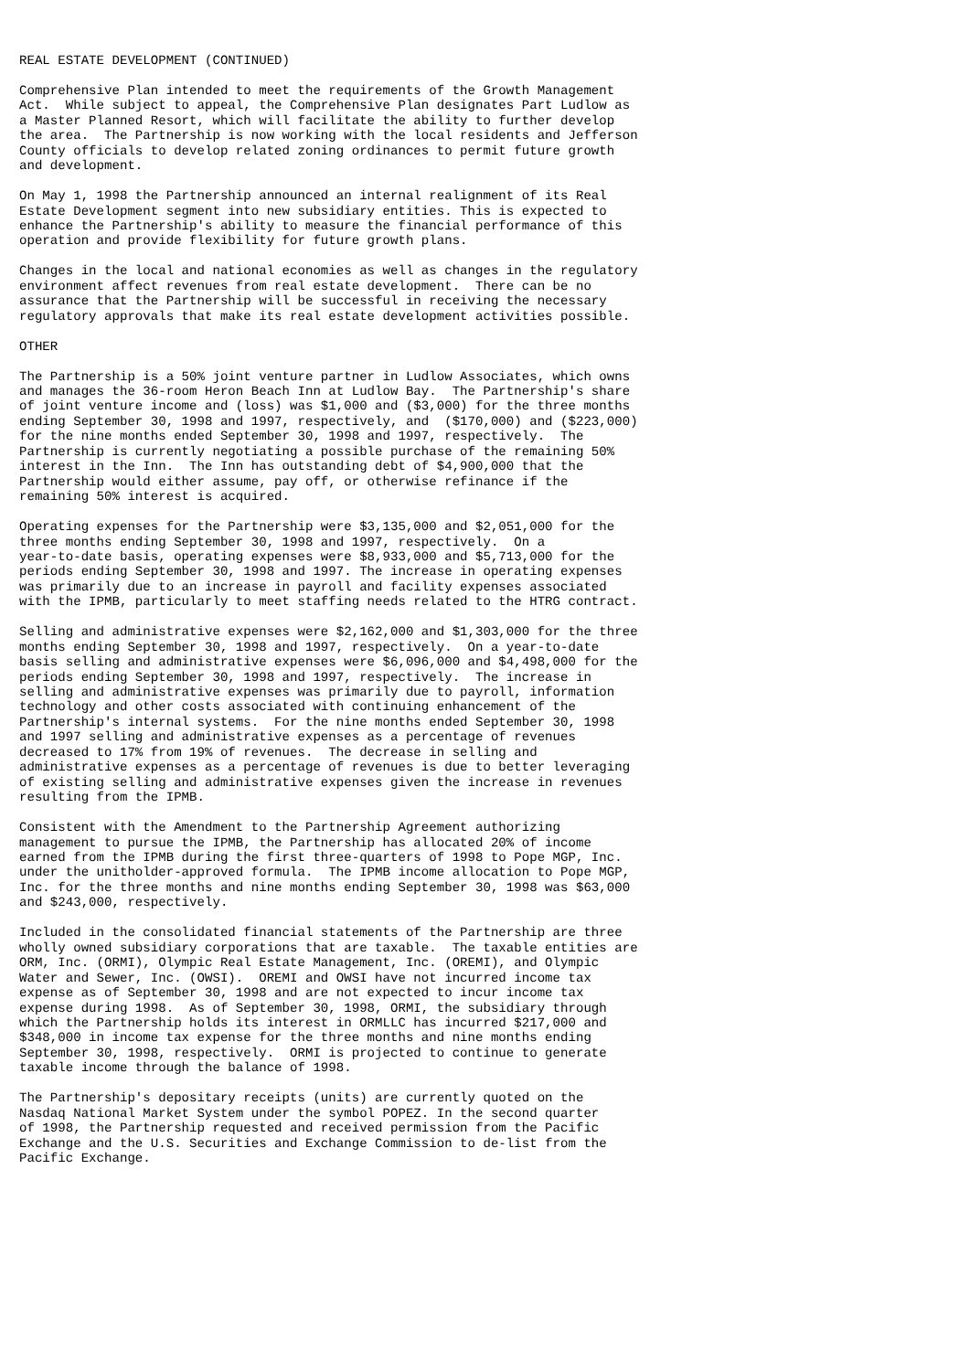REAL ESTATE DEVELOPMENT (CONTINUED)

Comprehensive Plan intended to meet the requirements of the Growth Management
Act.  While subject to appeal, the Comprehensive Plan designates Part Ludlow as
a Master Planned Resort, which will facilitate the ability to further develop
the area.  The Partnership is now working with the local residents and Jefferson
County officials to develop related zoning ordinances to permit future growth
and development.

On May 1, 1998 the Partnership announced an internal realignment of its Real
Estate Development segment into new subsidiary entities. This is expected to
enhance the Partnership's ability to measure the financial performance of this
operation and provide flexibility for future growth plans.

Changes in the local and national economies as well as changes in the regulatory
environment affect revenues from real estate development.  There can be no
assurance that the Partnership will be successful in receiving the necessary
regulatory approvals that make its real estate development activities possible.

OTHER

The Partnership is a 50% joint venture partner in Ludlow Associates, which owns
and manages the 36-room Heron Beach Inn at Ludlow Bay.  The Partnership's share
of joint venture income and (loss) was $1,000 and ($3,000) for the three months
ending September 30, 1998 and 1997, respectively, and  ($170,000) and ($223,000)
for the nine months ended September 30, 1998 and 1997, respectively.  The
Partnership is currently negotiating a possible purchase of the remaining 50%
interest in the Inn.  The Inn has outstanding debt of $4,900,000 that the
Partnership would either assume, pay off, or otherwise refinance if the
remaining 50% interest is acquired.

Operating expenses for the Partnership were $3,135,000 and $2,051,000 for the
three months ending September 30, 1998 and 1997, respectively.  On a
year-to-date basis, operating expenses were $8,933,000 and $5,713,000 for the
periods ending September 30, 1998 and 1997. The increase in operating expenses
was primarily due to an increase in payroll and facility expenses associated
with the IPMB, particularly to meet staffing needs related to the HTRG contract.

Selling and administrative expenses were $2,162,000 and $1,303,000 for the three
months ending September 30, 1998 and 1997, respectively.  On a year-to-date
basis selling and administrative expenses were $6,096,000 and $4,498,000 for the
periods ending September 30, 1998 and 1997, respectively.  The increase in
selling and administrative expenses was primarily due to payroll, information
technology and other costs associated with continuing enhancement of the
Partnership's internal systems.  For the nine months ended September 30, 1998
and 1997 selling and administrative expenses as a percentage of revenues
decreased to 17% from 19% of revenues.  The decrease in selling and
administrative expenses as a percentage of revenues is due to better leveraging
of existing selling and administrative expenses given the increase in revenues
resulting from the IPMB.

Consistent with the Amendment to the Partnership Agreement authorizing
management to pursue the IPMB, the Partnership has allocated 20% of income
earned from the IPMB during the first three-quarters of 1998 to Pope MGP, Inc.
under the unitholder-approved formula.  The IPMB income allocation to Pope MGP,
Inc. for the three months and nine months ending September 30, 1998 was $63,000
and $243,000, respectively.

Included in the consolidated financial statements of the Partnership are three
wholly owned subsidiary corporations that are taxable.  The taxable entities are
ORM, Inc. (ORMI), Olympic Real Estate Management, Inc. (OREMI), and Olympic
Water and Sewer, Inc. (OWSI).  OREMI and OWSI have not incurred income tax
expense as of September 30, 1998 and are not expected to incur income tax
expense during 1998.  As of September 30, 1998, ORMI, the subsidiary through
which the Partnership holds its interest in ORMLLC has incurred $217,000 and
$348,000 in income tax expense for the three months and nine months ending
September 30, 1998, respectively.  ORMI is projected to continue to generate
taxable income through the balance of 1998.

The Partnership's depositary receipts (units) are currently quoted on the
Nasdaq National Market System under the symbol POPEZ. In the second quarter
of 1998, the Partnership requested and received permission from the Pacific
Exchange and the U.S. Securities and Exchange Commission to de-list from the
Pacific Exchange.